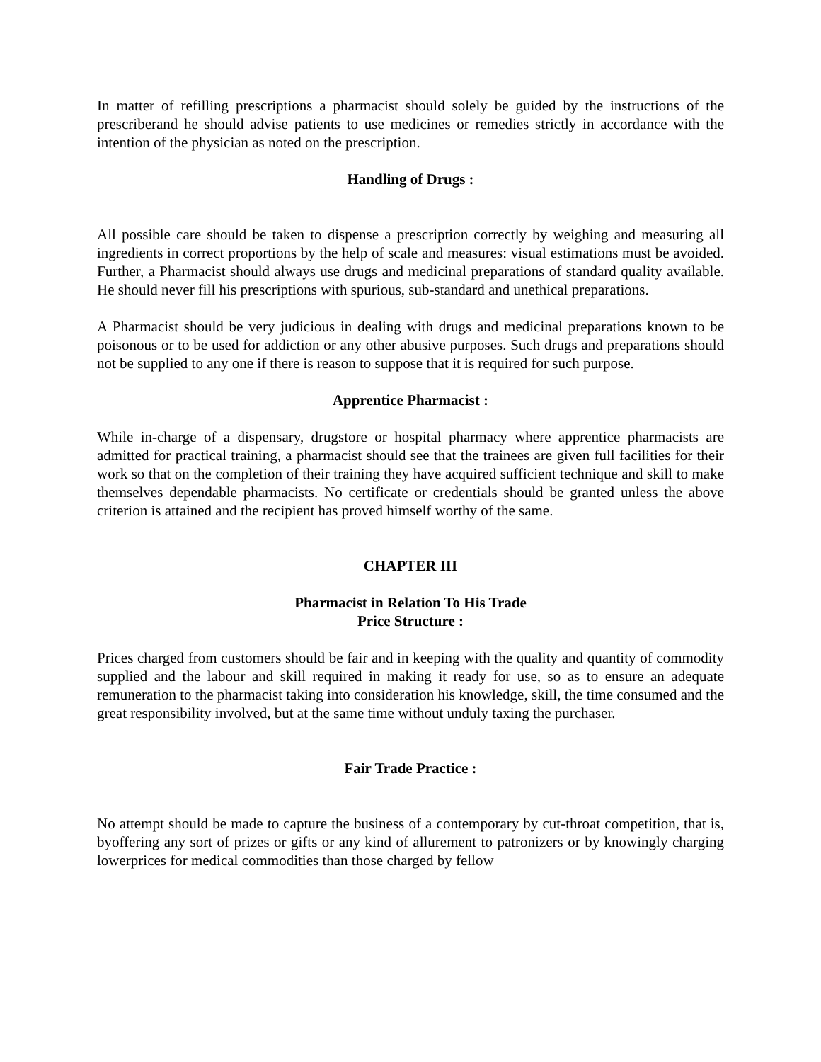In matter of refilling prescriptions a pharmacist should solely be guided by the instructions of the prescriberand he should advise patients to use medicines or remedies strictly in accordance with the intention of the physician as noted on the prescription.
Handling of Drugs :
All possible care should be taken to dispense a prescription correctly by weighing and measuring all ingredients in correct proportions by the help of scale and measures: visual estimations must be avoided. Further, a Pharmacist should always use drugs and medicinal preparations of standard quality available. He should never fill his prescriptions with spurious, sub-standard and unethical preparations.
A Pharmacist should be very judicious in dealing with drugs and medicinal preparations known to be poisonous or to be used for addiction or any other abusive purposes. Such drugs and preparations should not be supplied to any one if there is reason to suppose that it is required for such purpose.
Apprentice Pharmacist :
While in-charge of a dispensary, drugstore or hospital pharmacy where apprentice pharmacists are admitted for practical training, a pharmacist should see that the trainees are given full facilities for their work so that on the completion of their training they have acquired sufficient technique and skill to make themselves dependable pharmacists. No certificate or credentials should be granted unless the above criterion is attained and the recipient has proved himself worthy of the same.
CHAPTER III
Pharmacist in Relation To His Trade
Price Structure :
Prices charged from customers should be fair and in keeping with the quality and quantity of commodity supplied and the labour and skill required in making it ready for use, so as to ensure an adequate remuneration to the pharmacist taking into consideration his knowledge, skill, the time consumed and the great responsibility involved, but at the same time without unduly taxing the purchaser.
Fair Trade Practice :
No attempt should be made to capture the business of a contemporary by cut-throat competition, that is, byoffering any sort of prizes or gifts or any kind of allurement to patronizers or by knowingly charging lowerprices for medical commodities than those charged by fellow